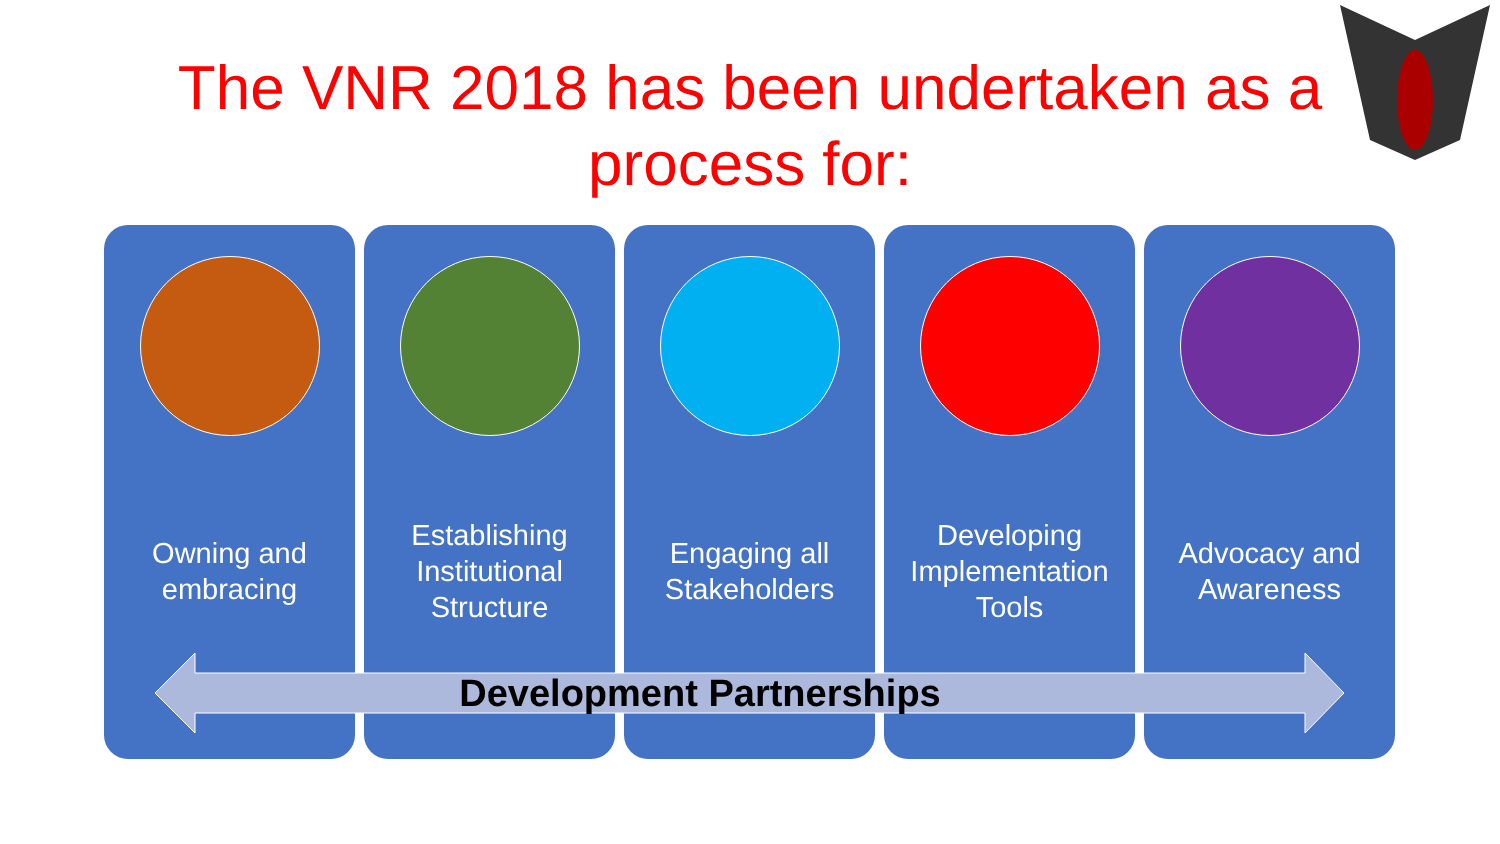The VNR 2018 has been undertaken as a process for:
Owning and
embracing
Establishing
Institutional
Structure
Engaging all
Stakeholders
Developing
Implementation
Tools
Advocacy and
Awareness
Development Partnerships